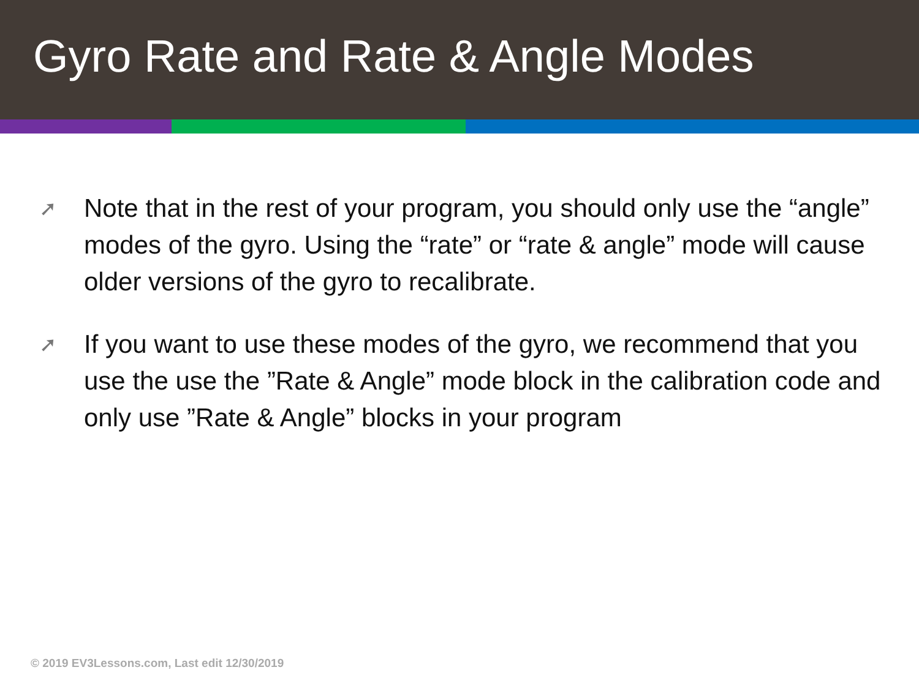Gyro Rate and Rate & Angle Modes
➚ Note that in the rest of your program, you should only use the “angle” modes of the gyro. Using the “rate” or “rate & angle” mode will cause older versions of the gyro to recalibrate.
➚ If you want to use these modes of the gyro, we recommend that you use the use the ”Rate & Angle” mode block in the calibration code and only use ”Rate & Angle” blocks in your program
© 2019 EV3Lessons.com, Last edit 12/30/2019